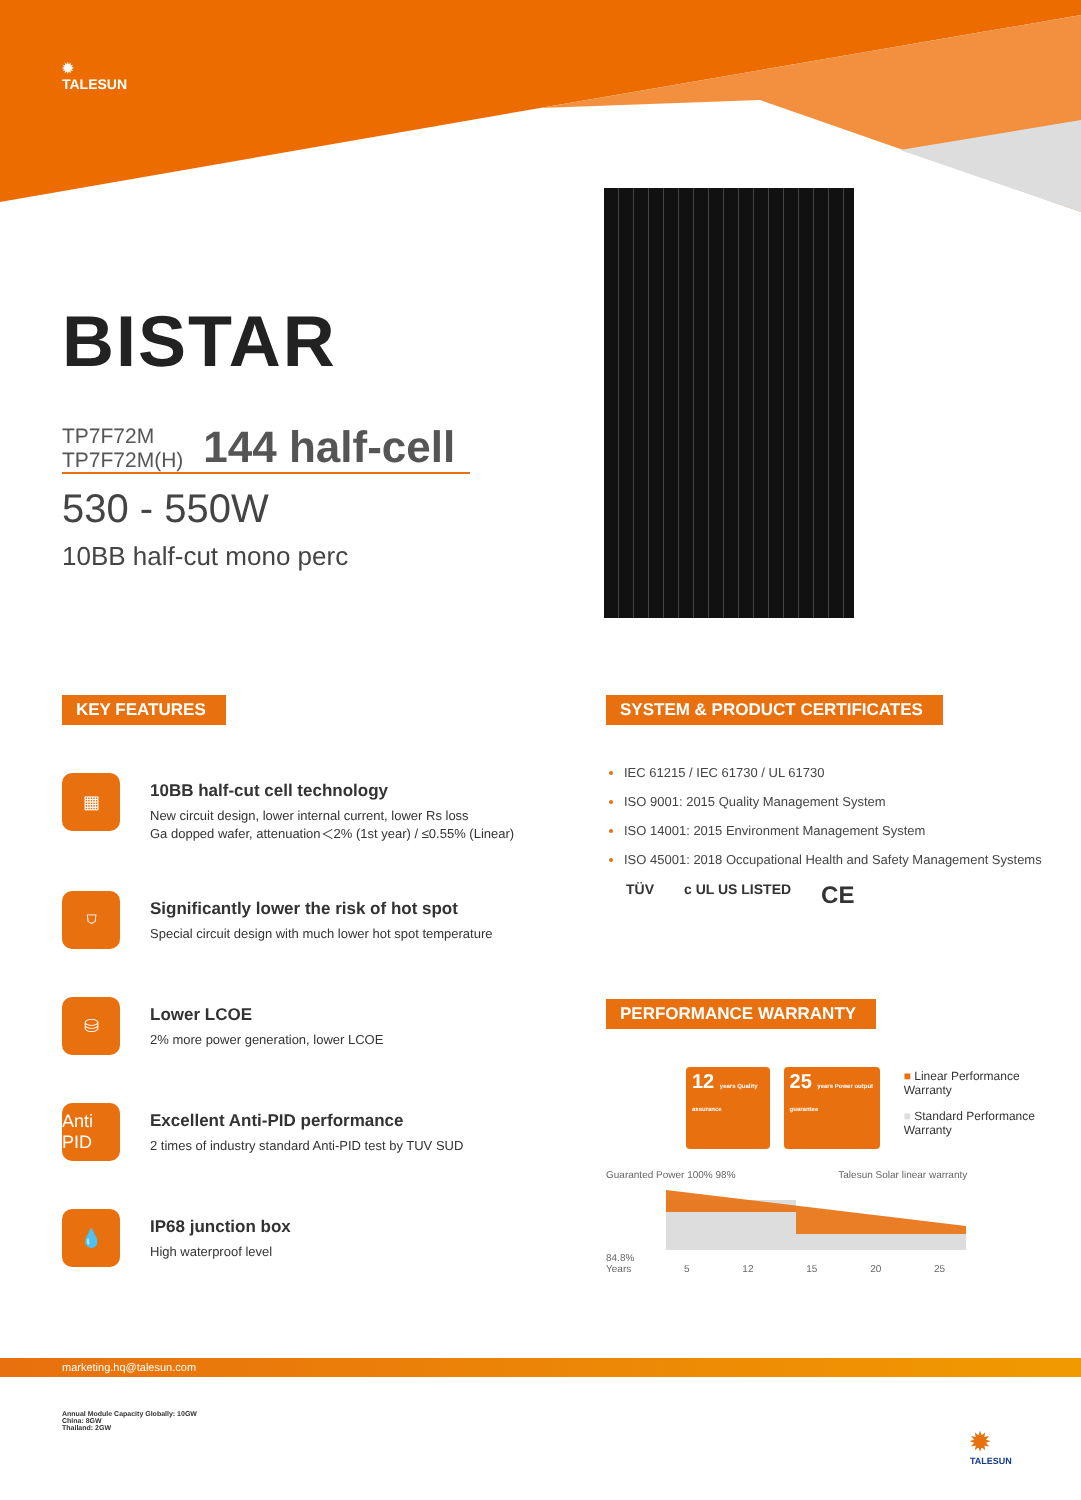✹
TALESUN
BISTAR
TP7F72M
TP7F72M(H)
144 half-cell
530 - 550W
10BB half-cut mono perc
KEY FEATURES
▦
10BB half-cut cell technology
New circuit design, lower internal current, lower Rs loss
Ga dopped wafer, attenuation＜2% (1st year) / ≤0.55% (Linear)
⛉
Significantly lower the risk of hot spot
Special circuit design with much lower hot spot temperature
⛁
Lower LCOE
2% more power generation, lower LCOE
Anti PID
Excellent Anti-PID performance
2 times of industry standard Anti-PID test by TUV SUD
💧
IP68 junction box
High waterproof level
SYSTEM & PRODUCT CERTIFICATES
IEC 61215 / IEC 61730 / UL 61730
ISO 9001: 2015 Quality Management System
ISO 14001: 2015 Environment Management System
ISO 45001: 2018 Occupational Health and Safety Management Systems
TÜV c UL US LISTED CE
PERFORMANCE WARRANTY
12 years Quality assurance
25 years Power output guarantee
■ Linear Performance Warranty
■ Standard Performance Warranty
Guaranted Power 100% 98% Talesun Solar linear warranty
84.8%
Years 5 12 15 20 25
marketing.hq@talesun.com
Annual Module Capacity Globally: 10GW
China: 8GW
Thailand: 2GW
✹
TALESUN